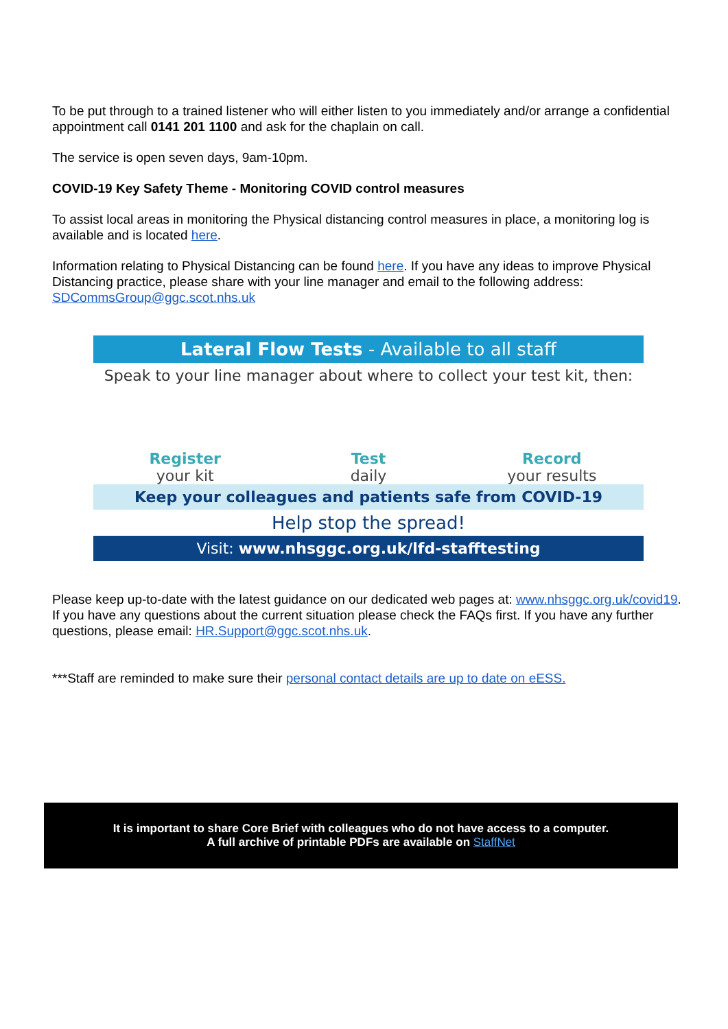To be put through to a trained listener who will either listen to you immediately and/or arrange a confidential appointment call 0141 201 1100 and ask for the chaplain on call.
The service is open seven days, 9am-10pm.
COVID-19 Key Safety Theme - Monitoring COVID control measures
To assist local areas in monitoring the Physical distancing control measures in place, a monitoring log is available and is located here.
Information relating to Physical Distancing can be found here. If you have any ideas to improve Physical Distancing practice, please share with your line manager and email to the following address: SDCommsGroup@ggc.scot.nhs.uk
Lateral Flow Tests - Available to all staff
Speak to your line manager about where to collect your test kit, then:
Register
your kit
Test
daily
Record
your results
Keep your colleagues and patients safe from COVID-19
Help stop the spread!
Visit: www.nhsggc.org.uk/lfd-stafftesting
Please keep up-to-date with the latest guidance on our dedicated web pages at: www.nhsggc.org.uk/covid19. If you have any questions about the current situation please check the FAQs first. If you have any further questions, please email: HR.Support@ggc.scot.nhs.uk.
***Staff are reminded to make sure their personal contact details are up to date on eESS.
It is important to share Core Brief with colleagues who do not have access to a computer.
A full archive of printable PDFs are available on StaffNet